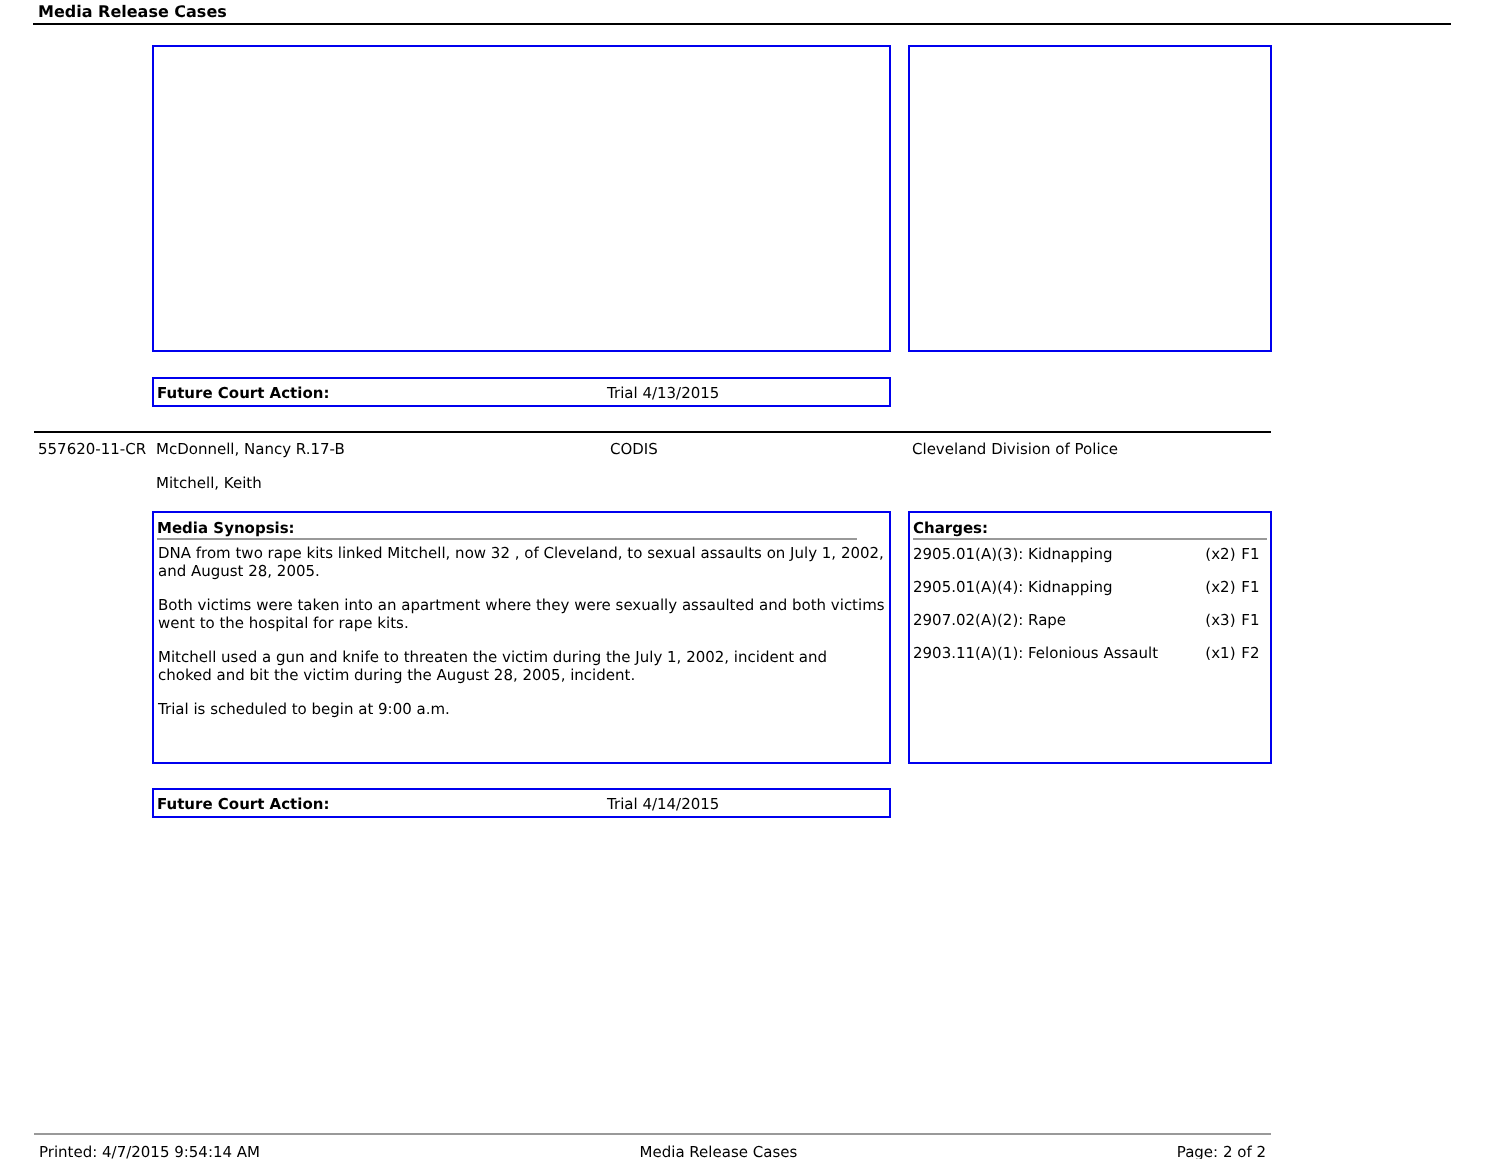Media Release Cases
Future Court Action: Trial 4/13/2015
557620-11-CR McDonnell, Nancy R.17-B CODIS Cleveland Division of Police
Mitchell, Keith
Media Synopsis:
DNA from two rape kits linked Mitchell, now 32 , of Cleveland, to sexual assaults on July 1, 2002, and August 28, 2005.
Both victims were taken into an apartment where they were sexually assaulted and both victims went to the hospital for rape kits.
Mitchell used a gun and knife to threaten the victim during the July 1, 2002, incident and choked and bit the victim during the August 28, 2005, incident.
Trial is scheduled to begin at 9:00 a.m.
Charges:
| 2905.01(A)(3): Kidnapping | (x2) | F1 |
| 2905.01(A)(4): Kidnapping | (x2) | F1 |
| 2907.02(A)(2): Rape | (x3) | F1 |
| 2903.11(A)(1): Felonious Assault | (x1) | F2 |
Future Court Action: Trial 4/14/2015
Printed: 4/7/2015 9:54:14 AM Media Release Cases Page: 2 of 2